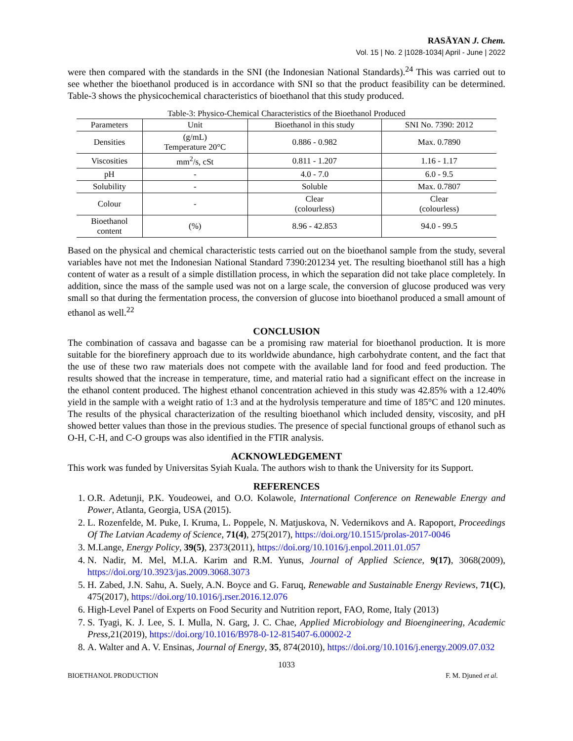RASĀYAN J. Chem.
Vol. 15 | No. 2 |1028-1034| April - June | 2022
were then compared with the standards in the SNI (the Indonesian National Standards).<sup>24</sup> This was carried out to see whether the bioethanol produced is in accordance with SNI so that the product feasibility can be determined. Table-3 shows the physicochemical characteristics of bioethanol that this study produced.
Table-3: Physico-Chemical Characteristics of the Bioethanol Produced
| Parameters | Unit | Bioethanol in this study | SNI No. 7390: 2012 |
| --- | --- | --- | --- |
| Densities | (g/mL) Temperature 20°C | 0.886 - 0.982 | Max. 0.7890 |
| Viscosities | mm<sup>2</sup>/s, cSt | 0.811 - 1.207 | 1.16 - 1.17 |
| pH | - | 4.0 - 7.0 | 6.0 - 9.5 |
| Solubility | - | Soluble | Max. 0.7807 |
| Colour | - | Clear (colourless) | Clear (colourless) |
| Bioethanol content | (%) | 8.96 - 42.853 | 94.0 - 99.5 |
Based on the physical and chemical characteristic tests carried out on the bioethanol sample from the study, several variables have not met the Indonesian National Standard 7390:201234 yet. The resulting bioethanol still has a high content of water as a result of a simple distillation process, in which the separation did not take place completely. In addition, since the mass of the sample used was not on a large scale, the conversion of glucose produced was very small so that during the fermentation process, the conversion of glucose into bioethanol produced a small amount of ethanol as well.<sup>22</sup>
CONCLUSION
The combination of cassava and bagasse can be a promising raw material for bioethanol production. It is more suitable for the biorefinery approach due to its worldwide abundance, high carbohydrate content, and the fact that the use of these two raw materials does not compete with the available land for food and feed production. The results showed that the increase in temperature, time, and material ratio had a significant effect on the increase in the ethanol content produced. The highest ethanol concentration achieved in this study was 42.85% with a 12.40% yield in the sample with a weight ratio of 1:3 and at the hydrolysis temperature and time of 185°C and 120 minutes. The results of the physical characterization of the resulting bioethanol which included density, viscosity, and pH showed better values than those in the previous studies. The presence of special functional groups of ethanol such as O-H, C-H, and C-O groups was also identified in the FTIR analysis.
ACKNOWLEDGEMENT
This work was funded by Universitas Syiah Kuala. The authors wish to thank the University for its Support.
REFERENCES
1. O.R. Adetunji, P.K. Youdeowei, and O.O. Kolawole, International Conference on Renewable Energy and Power, Atlanta, Georgia, USA (2015).
2. L. Rozenfelde, M. Puke, I. Kruma, L. Poppele, N. Matjuskova, N. Vedernikovs and A. Rapoport, Proceedings Of The Latvian Academy of Science, 71(4), 275(2017), https://doi.org/10.1515/prolas-2017-0046
3. M.Lange, Energy Policy, 39(5), 2373(2011), https://doi.org/10.1016/j.enpol.2011.01.057
4. N. Nadir, M. Mel, M.I.A. Karim and R.M. Yunus, Journal of Applied Science, 9(17), 3068(2009), https://doi.org/10.3923/jas.2009.3068.3073
5. H. Zabed, J.N. Sahu, A. Suely, A.N. Boyce and G. Faruq, Renewable and Sustainable Energy Reviews, 71(C), 475(2017), https://doi.org/10.1016/j.rser.2016.12.076
6. High-Level Panel of Experts on Food Security and Nutrition report, FAO, Rome, Italy (2013)
7. S. Tyagi, K. J. Lee, S. I. Mulla, N. Garg, J. C. Chae, Applied Microbiology and Bioengineering, Academic Press, 21(2019), https://doi.org/10.1016/B978-0-12-815407-6.00002-2
8. A. Walter and A. V. Ensinas, Journal of Energy, 35, 874(2010), https://doi.org/10.1016/j.energy.2009.07.032
1033
BIOETHANOL PRODUCTION F. M. Djuned et al.